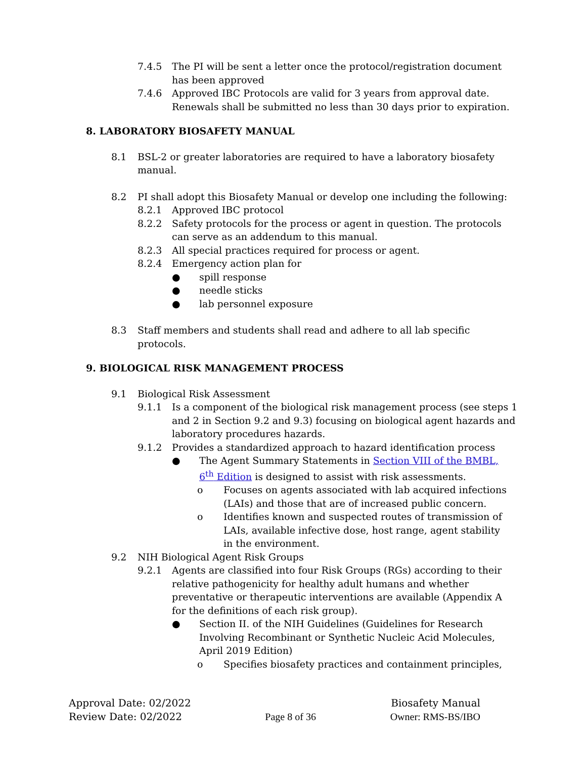7.4.5 The PI will be sent a letter once the protocol/registration document has been approved
7.4.6 Approved IBC Protocols are valid for 3 years from approval date. Renewals shall be submitted no less than 30 days prior to expiration.
8. LABORATORY BIOSAFETY MANUAL
8.1 BSL-2 or greater laboratories are required to have a laboratory biosafety manual.
8.2 PI shall adopt this Biosafety Manual or develop one including the following:
8.2.1 Approved IBC protocol
8.2.2 Safety protocols for the process or agent in question. The protocols can serve as an addendum to this manual.
8.2.3 All special practices required for process or agent.
8.2.4 Emergency action plan for
● spill response
● needle sticks
● lab personnel exposure
8.3 Staff members and students shall read and adhere to all lab specific protocols.
9. BIOLOGICAL RISK MANAGEMENT PROCESS
9.1 Biological Risk Assessment
9.1.1 Is a component of the biological risk management process (see steps 1 and 2 in Section 9.2 and 9.3) focusing on biological agent hazards and laboratory procedures hazards.
9.1.2 Provides a standardized approach to hazard identification process
● The Agent Summary Statements in Section VIII of the BMBL, 6<sup>th</sup> Edition is designed to assist with risk assessments.
o Focuses on agents associated with lab acquired infections (LAIs) and those that are of increased public concern.
o Identifies known and suspected routes of transmission of LAIs, available infective dose, host range, agent stability in the environment.
9.2 NIH Biological Agent Risk Groups
9.2.1 Agents are classified into four Risk Groups (RGs) according to their relative pathogenicity for healthy adult humans and whether preventative or therapeutic interventions are available (Appendix A for the definitions of each risk group).
● Section II. of the NIH Guidelines (Guidelines for Research Involving Recombinant or Synthetic Nucleic Acid Molecules, April 2019 Edition)
o Specifies biosafety practices and containment principles,
Approval Date: 02/2022
Review Date: 02/2022
Page 8 of 36
Biosafety Manual
Owner: RMS-BS/IBO